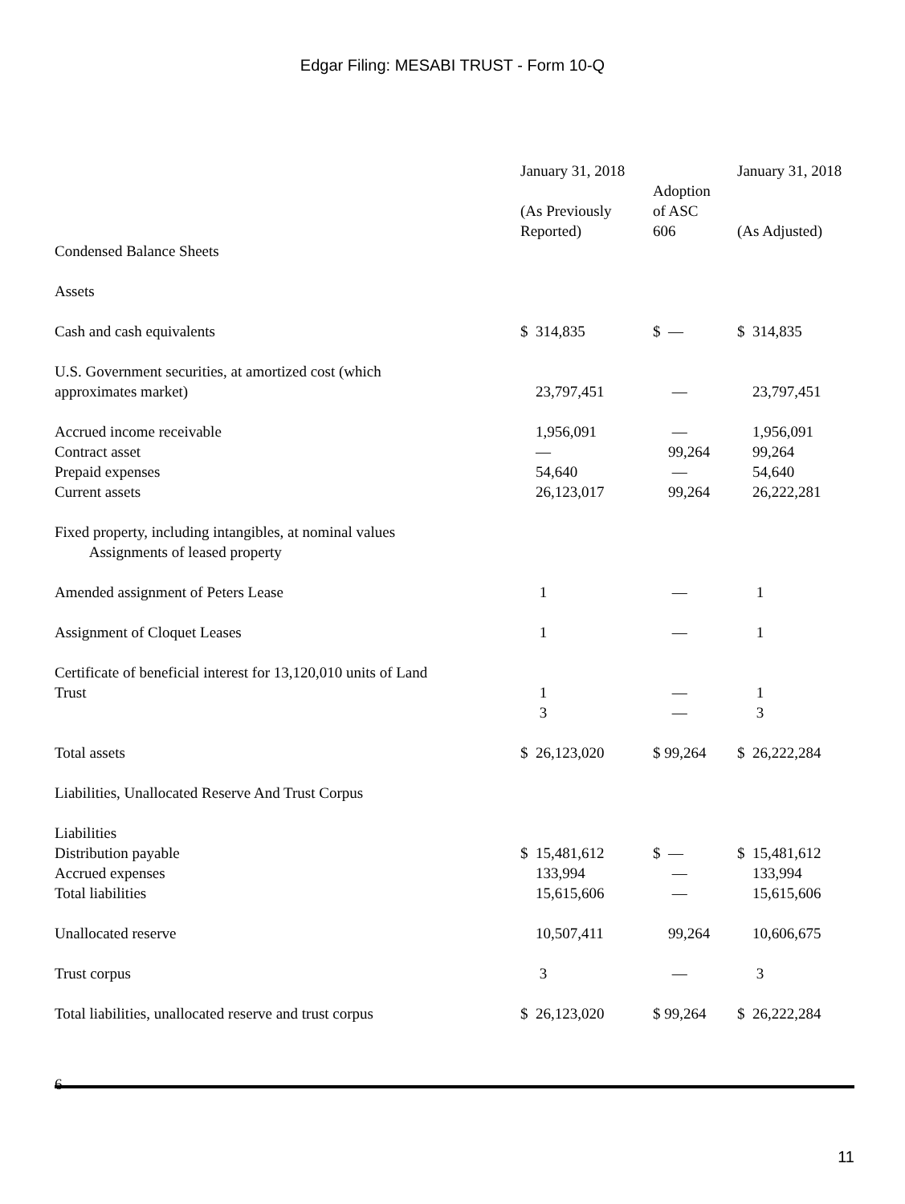Edgar Filing: MESABI TRUST - Form 10-Q
| Condensed Balance Sheets | January 31, 2018 (As Previously Reported) | Adoption of ASC 606 | January 31, 2018 (As Adjusted) |
| --- | --- | --- | --- |
| Assets | | | |
| Cash and cash equivalents | $ 314,835 | $ — | $ 314,835 |
| U.S. Government securities, at amortized cost (which approximates market) | 23,797,451 | — | 23,797,451 |
| Accrued income receivable | 1,956,091 | — | 1,956,091 |
| Contract asset | — | 99,264 | 99,264 |
| Prepaid expenses | 54,640 | — | 54,640 |
| Current assets | 26,123,017 | 99,264 | 26,222,281 |
| Fixed property, including intangibles, at nominal values Assignments of leased property | | | |
| Amended assignment of Peters Lease | 1 | — | 1 |
| Assignment of Cloquet Leases | 1 | — | 1 |
| Certificate of beneficial interest for 13,120,010 units of Land Trust | 1 | — | 1 |
| | 3 | — | 3 |
| Total assets | $ 26,123,020 | $ 99,264 | $ 26,222,284 |
| Liabilities, Unallocated Reserve And Trust Corpus | | | |
| Liabilities | | | |
| Distribution payable | $ 15,481,612 | $ — | $ 15,481,612 |
| Accrued expenses | 133,994 | — | 133,994 |
| Total liabilities | 15,615,606 | — | 15,615,606 |
| Unallocated reserve | 10,507,411 | 99,264 | 10,606,675 |
| Trust corpus | 3 | — | 3 |
| Total liabilities, unallocated reserve and trust corpus | $ 26,123,020 | $ 99,264 | $ 26,222,284 |
6
11